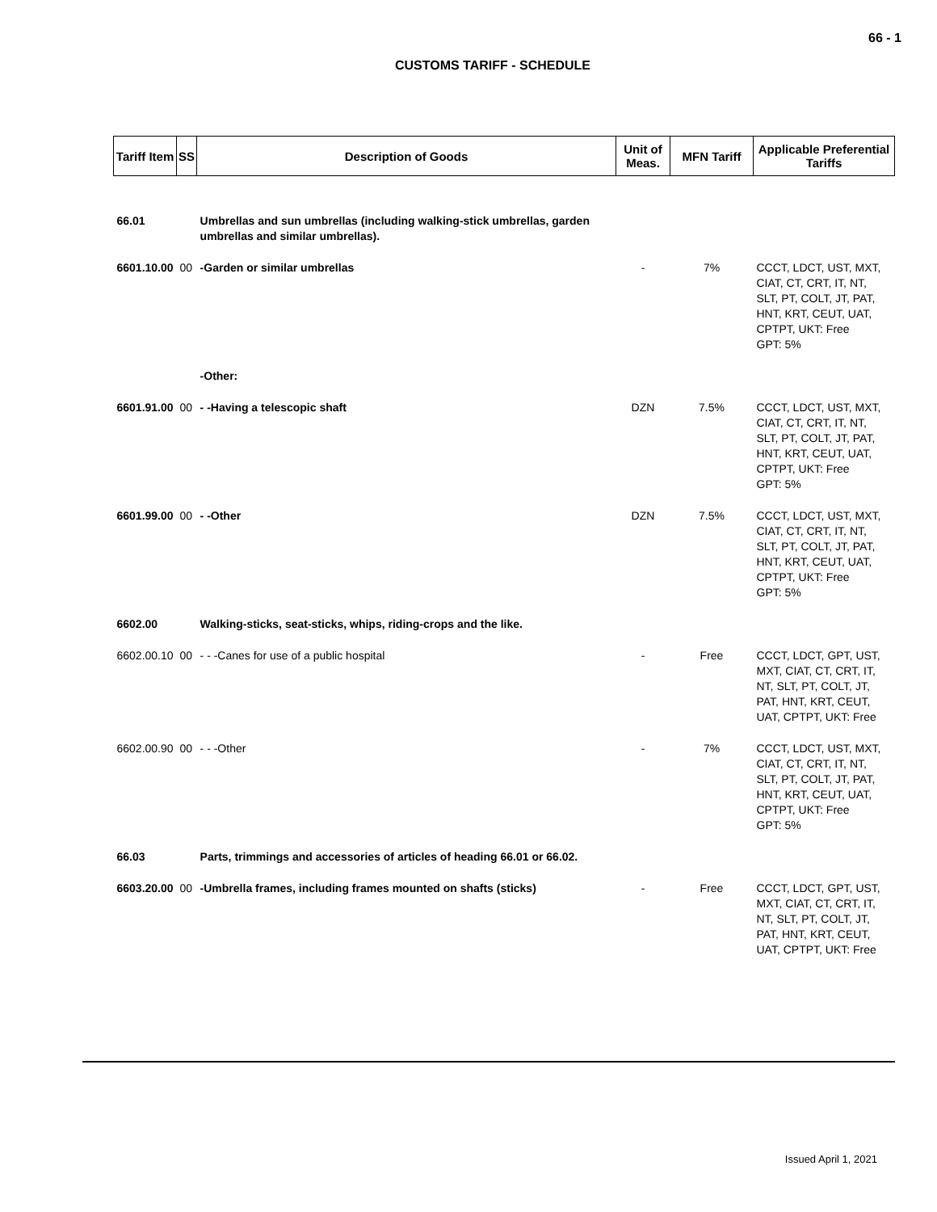66 - 1
CUSTOMS TARIFF - SCHEDULE
| Tariff Item | SS | Description of Goods | Unit of Meas. | MFN Tariff | Applicable Preferential Tariffs |
| --- | --- | --- | --- | --- | --- |
| 66.01 | | Umbrellas and sun umbrellas (including walking-stick umbrellas, garden umbrellas and similar umbrellas). | | | |
| 6601.10.00 | 00 | -Garden or similar umbrellas | - | 7% | CCCT, LDCT, UST, MXT, CIAT, CT, CRT, IT, NT, SLT, PT, COLT, JT, PAT, HNT, KRT, CEUT, UAT, CPTPT, UKT: Free GPT: 5% |
| | | -Other: | | | |
| 6601.91.00 | 00 | - -Having a telescopic shaft | DZN | 7.5% | CCCT, LDCT, UST, MXT, CIAT, CT, CRT, IT, NT, SLT, PT, COLT, JT, PAT, HNT, KRT, CEUT, UAT, CPTPT, UKT: Free GPT: 5% |
| 6601.99.00 | 00 | - -Other | DZN | 7.5% | CCCT, LDCT, UST, MXT, CIAT, CT, CRT, IT, NT, SLT, PT, COLT, JT, PAT, HNT, KRT, CEUT, UAT, CPTPT, UKT: Free GPT: 5% |
| 6602.00 | | Walking-sticks, seat-sticks, whips, riding-crops and the like. | | | |
| 6602.00.10 | 00 | - - -Canes for use of a public hospital | - | Free | CCCT, LDCT, GPT, UST, MXT, CIAT, CT, CRT, IT, NT, SLT, PT, COLT, JT, PAT, HNT, KRT, CEUT, UAT, CPTPT, UKT: Free |
| 6602.00.90 | 00 | - - -Other | - | 7% | CCCT, LDCT, UST, MXT, CIAT, CT, CRT, IT, NT, SLT, PT, COLT, JT, PAT, HNT, KRT, CEUT, UAT, CPTPT, UKT: Free GPT: 5% |
| 66.03 | | Parts, trimmings and accessories of articles of heading 66.01 or 66.02. | | | |
| 6603.20.00 | 00 | -Umbrella frames, including frames mounted on shafts (sticks) | - | Free | CCCT, LDCT, GPT, UST, MXT, CIAT, CT, CRT, IT, NT, SLT, PT, COLT, JT, PAT, HNT, KRT, CEUT, UAT, CPTPT, UKT: Free |
Issued April 1, 2021